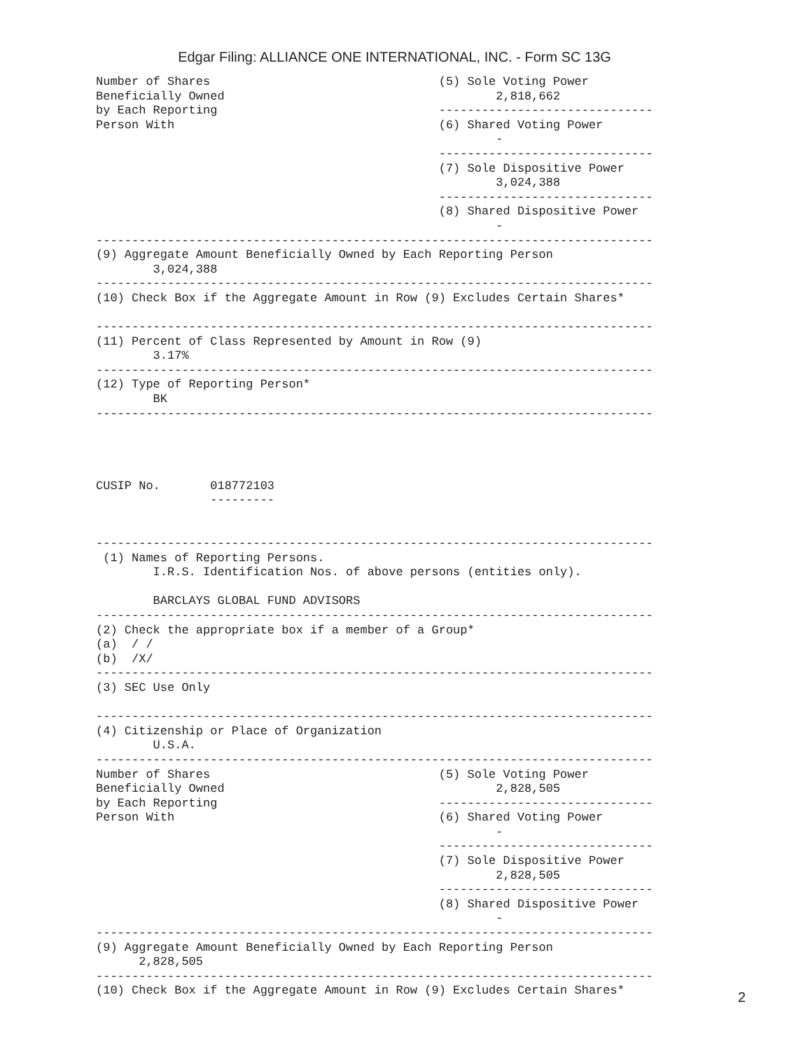Edgar Filing: ALLIANCE ONE INTERNATIONAL, INC. - Form SC 13G
Number of Shares                                (5) Sole Voting Power
Beneficially Owned                                      2,818,662
by Each Reporting                               ------------------------------
Person With                                     (6) Shared Voting Power
                                                        -
                                                ------------------------------
                                                (7) Sole Dispositive Power
                                                        3,024,388
                                                ------------------------------
                                                (8) Shared Dispositive Power
                                                        -
------------------------------------------------------------------------------
(9) Aggregate Amount Beneficially Owned by Each Reporting Person
        3,024,388
------------------------------------------------------------------------------
(10) Check Box if the Aggregate Amount in Row (9) Excludes Certain Shares*

------------------------------------------------------------------------------
(11) Percent of Class Represented by Amount in Row (9)
        3.17%
------------------------------------------------------------------------------
(12) Type of Reporting Person*
        BK
------------------------------------------------------------------------------




CUSIP No.       018772103
                ---------


------------------------------------------------------------------------------
 (1) Names of Reporting Persons.
        I.R.S. Identification Nos. of above persons (entities only).

        BARCLAYS GLOBAL FUND ADVISORS
------------------------------------------------------------------------------
(2) Check the appropriate box if a member of a Group*
(a)  / /
(b)  /X/
------------------------------------------------------------------------------
(3) SEC Use Only

------------------------------------------------------------------------------
(4) Citizenship or Place of Organization
        U.S.A.
------------------------------------------------------------------------------
Number of Shares                                (5) Sole Voting Power
Beneficially Owned                                      2,828,505
by Each Reporting                               ------------------------------
Person With                                     (6) Shared Voting Power
                                                        -
                                                ------------------------------
                                                (7) Sole Dispositive Power
                                                        2,828,505
                                                ------------------------------
                                                (8) Shared Dispositive Power
                                                        -
------------------------------------------------------------------------------
(9) Aggregate Amount Beneficially Owned by Each Reporting Person
      2,828,505
------------------------------------------------------------------------------
(10) Check Box if the Aggregate Amount in Row (9) Excludes Certain Shares*
2